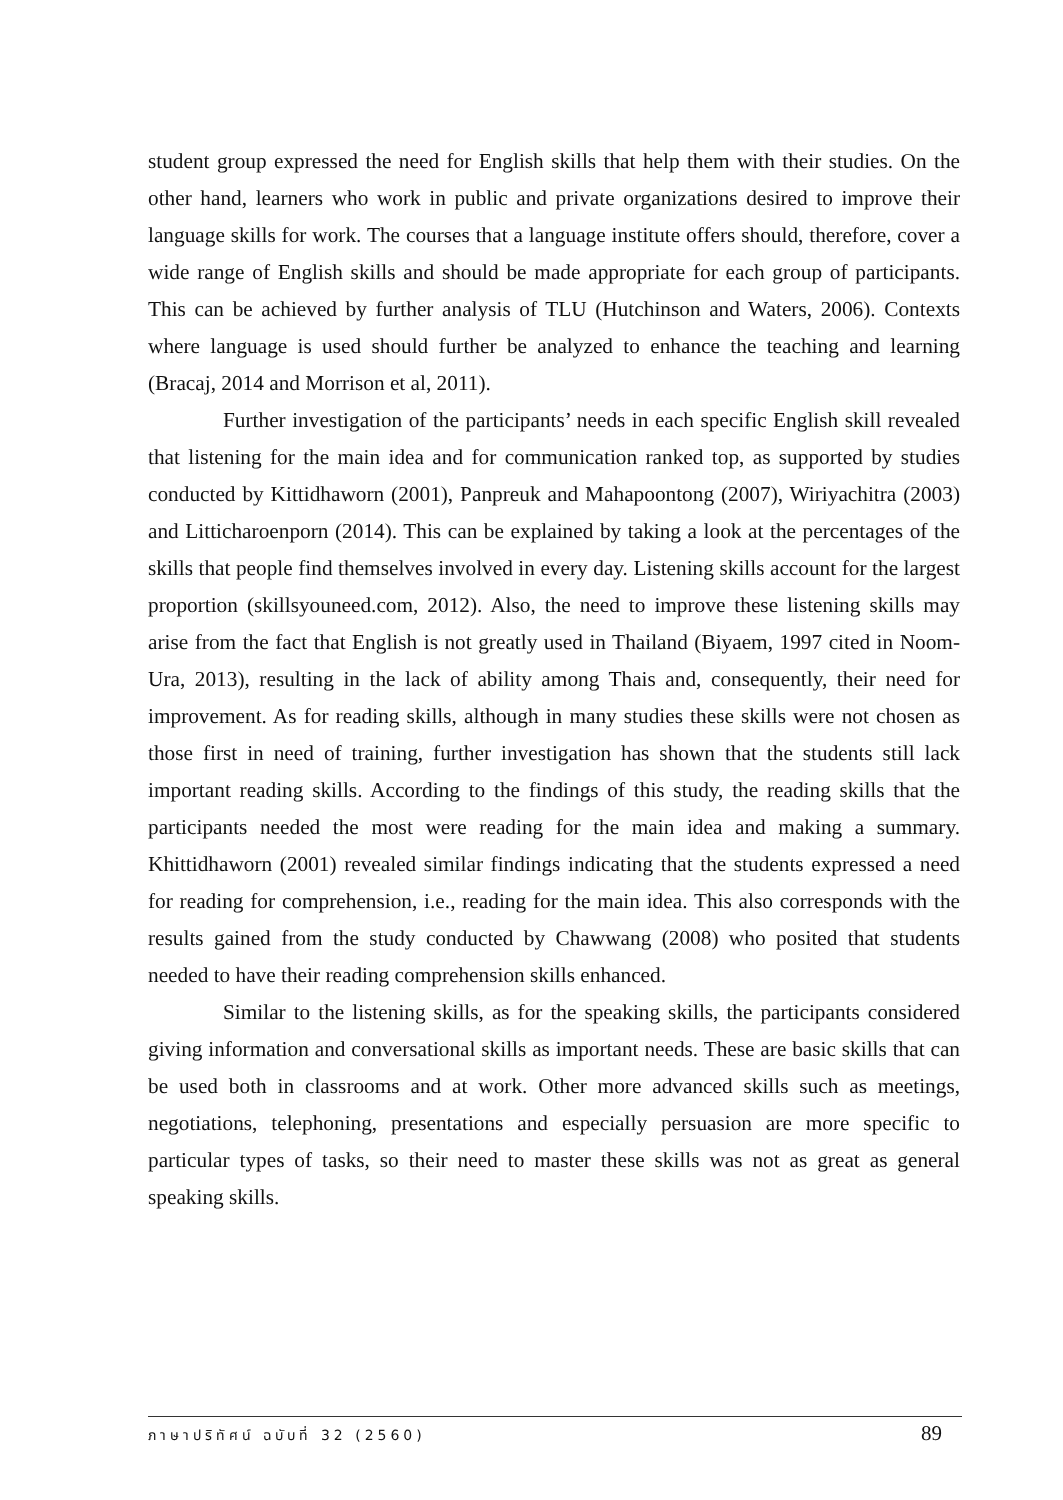student group expressed the need for English skills that help them with their studies. On the other hand, learners who work in public and private organizations desired to improve their language skills for work. The courses that a language institute offers should, therefore, cover a wide range of English skills and should be made appropriate for each group of participants. This can be achieved by further analysis of TLU (Hutchinson and Waters, 2006). Contexts where language is used should further be analyzed to enhance the teaching and learning (Bracaj, 2014 and Morrison et al, 2011).
Further investigation of the participants’ needs in each specific English skill revealed that listening for the main idea and for communication ranked top, as supported by studies conducted by Kittidhaworn (2001), Panpreuk and Mahapoontong (2007), Wiriyachitra (2003) and Litticharoenporn (2014). This can be explained by taking a look at the percentages of the skills that people find themselves involved in every day. Listening skills account for the largest proportion (skillsyouneed.com, 2012). Also, the need to improve these listening skills may arise from the fact that English is not greatly used in Thailand (Biyaem, 1997 cited in Noom-Ura, 2013), resulting in the lack of ability among Thais and, consequently, their need for improvement. As for reading skills, although in many studies these skills were not chosen as those first in need of training, further investigation has shown that the students still lack important reading skills. According to the findings of this study, the reading skills that the participants needed the most were reading for the main idea and making a summary. Khittidhaworn (2001) revealed similar findings indicating that the students expressed a need for reading for comprehension, i.e., reading for the main idea. This also corresponds with the results gained from the study conducted by Chawwang (2008) who posited that students needed to have their reading comprehension skills enhanced.
Similar to the listening skills, as for the speaking skills, the participants considered giving information and conversational skills as important needs. These are basic skills that can be used both in classrooms and at work. Other more advanced skills such as meetings, negotiations, telephoning, presentations and especially persuasion are more specific to particular types of tasks, so their need to master these skills was not as great as general speaking skills.
ภาษาปริทัศน์ ฉบับที่ 32 (2560) 89